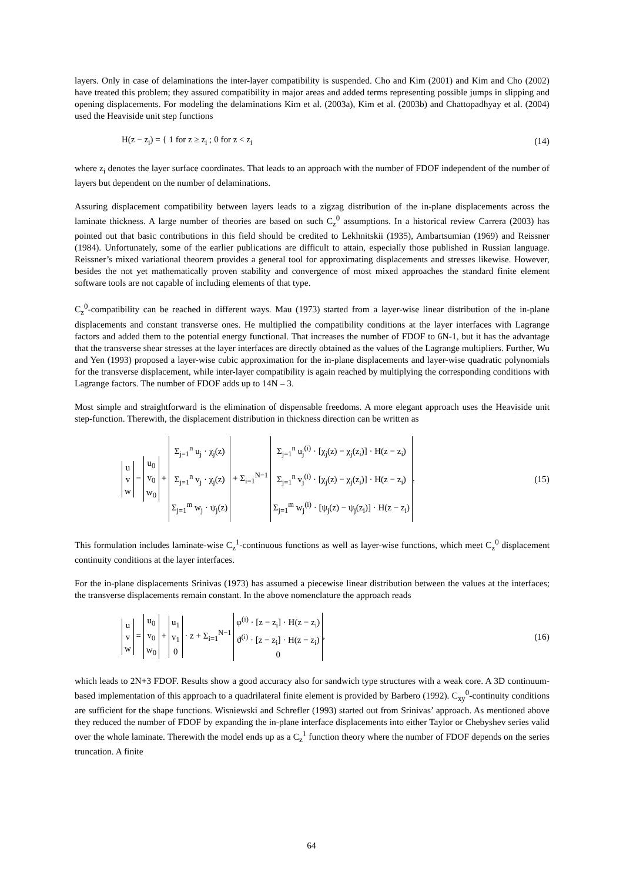layers. Only in case of delaminations the inter-layer compatibility is suspended. Cho and Kim (2001) and Kim and Cho (2002) have treated this problem; they assured compatibility in major areas and added terms representing possible jumps in slipping and opening displacements. For modeling the delaminations Kim et al. (2003a), Kim et al. (2003b) and Chattopadhyay et al. (2004) used the Heaviside unit step functions
H(z − z<sub>i</sub>) = { 1 for z ≥ z<sub>i</sub> ; 0 for z < z<sub>i</sub> (14)
where z<sub>i</sub> denotes the layer surface coordinates. That leads to an approach with the number of FDOF independent of the number of layers but dependent on the number of delaminations.
Assuring displacement compatibility between layers leads to a zigzag distribution of the in-plane displacements across the laminate thickness. A large number of theories are based on such C<sub>z</sub><sup>0</sup> assumptions. In a historical review Carrera (2003) has pointed out that basic contributions in this field should be credited to Lekhnitskii (1935), Ambartsumian (1969) and Reissner (1984). Unfortunately, some of the earlier publications are difficult to attain, especially those published in Russian language. Reissner’s mixed variational theorem provides a general tool for approximating displacements and stresses likewise. However, besides the not yet mathematically proven stability and convergence of most mixed approaches the standard finite element software tools are not capable of including elements of that type.
C<sub>z</sub><sup>0</sup>-compatibility can be reached in different ways. Mau (1973) started from a layer-wise linear distribution of the in-plane displacements and constant transverse ones. He multiplied the compatibility conditions at the layer interfaces with Lagrange factors and added them to the potential energy functional. That increases the number of FDOF to 6N-1, but it has the advantage that the transverse shear stresses at the layer interfaces are directly obtained as the values of the Lagrange multipliers. Further, Wu and Yen (1993) proposed a layer-wise cubic approximation for the in-plane displacements and layer-wise quadratic polynomials for the transverse displacement, while inter-layer compatibility is again reached by multiplying the corresponding conditions with Lagrange factors. The number of FDOF adds up to 14N – 3.
Most simple and straightforward is the elimination of dispensable freedoms. A more elegant approach uses the Heaviside unit step-function. Therewith, the displacement distribution in thickness direction can be written as
| u v w |
=
| u<sub>0</sub> v<sub>0</sub> w<sub>0</sub> |
+
| Σ<sub>j=1</sub><sup>n</sup> u<sub>j</sub> · χ<sub>j</sub>(z) Σ<sub>j=1</sub><sup>n</sup> v<sub>j</sub> · χ<sub>j</sub>(z) Σ<sub>j=1</sub><sup>m</sup> w<sub>j</sub> · ψ<sub>j</sub>(z) |
+ Σ<sub>i=1</sub><sup>N−1</sup>
| Σ<sub>j=1</sub><sup>n</sup> u<sub>j</sub><sup>(i)</sup> · [χ<sub>j</sub>(z) − χ<sub>j</sub>(z<sub>i</sub>)] · H(z − z<sub>i</sub>) Σ<sub>j=1</sub><sup>n</sup> v<sub>j</sub><sup>(i)</sup> · [χ<sub>j</sub>(z) − χ<sub>j</sub>(z<sub>i</sub>)] · H(z − z<sub>i</sub>) Σ<sub>j=1</sub><sup>m</sup> w<sub>j</sub><sup>(i)</sup> · [ψ<sub>j</sub>(z) − ψ<sub>j</sub>(z<sub>i</sub>)] · H(z − z<sub>i</sub>) |
. (15)
This formulation includes laminate-wise C<sub>z</sub><sup>1</sup>-continuous functions as well as layer-wise functions, which meet C<sub>z</sub><sup>0</sup> displacement continuity conditions at the layer interfaces.
For the in-plane displacements Srinivas (1973) has assumed a piecewise linear distribution between the values at the interfaces; the transverse displacements remain constant. In the above nomenclature the approach reads
| u v w |
=
| u<sub>0</sub> v<sub>0</sub> w<sub>0</sub> |
+
| u<sub>1</sub> v<sub>1</sub> 0 |
· z + Σ<sub>i=1</sub><sup>N−1</sup>
| φ<sup>(i)</sup> · [z − z<sub>i</sub>] · H(z − z<sub>i</sub>) ϑ<sup>(i)</sup> · [z − z<sub>i</sub>] · H(z − z<sub>i</sub>) 0 |
, (16)
which leads to 2N+3 FDOF. Results show a good accuracy also for sandwich type structures with a weak core. A 3D continuum-based implementation of this approach to a quadrilateral finite element is provided by Barbero (1992). C<sub>xy</sub><sup>0</sup>-continuity conditions are sufficient for the shape functions. Wisniewski and Schrefler (1993) started out from Srinivas’ approach. As mentioned above they reduced the number of FDOF by expanding the in-plane interface displacements into either Taylor or Chebyshev series valid over the whole laminate. Therewith the model ends up as a C<sub>z</sub><sup>1</sup> function theory where the number of FDOF depends on the series truncation. A finite
64